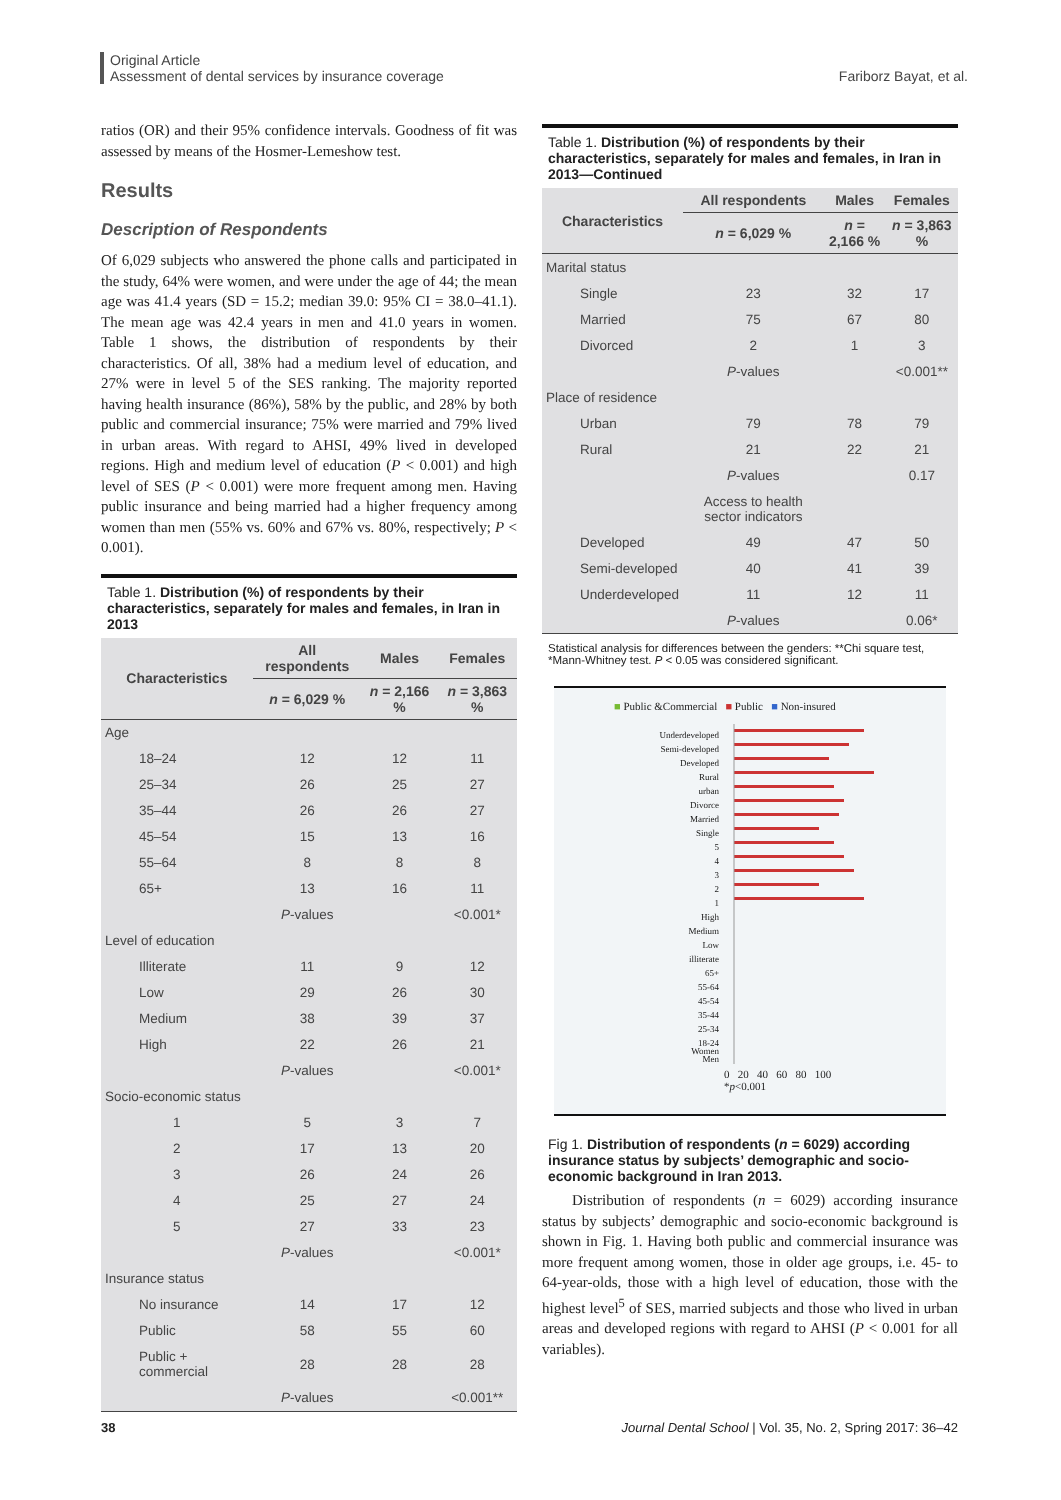Original Article
Assessment of dental services by insurance coverage
Fariborz Bayat, et al.
ratios (OR) and their 95% confidence intervals. Goodness of fit was assessed by means of the Hosmer-Lemeshow test.
Results
Description of Respondents
Of 6,029 subjects who answered the phone calls and participated in the study, 64% were women, and were under the age of 44; the mean age was 41.4 years (SD = 15.2; median 39.0: 95% CI = 38.0–41.1). The mean age was 42.4 years in men and 41.0 years in women. Table 1 shows, the distribution of respondents by their characteristics. Of all, 38% had a medium level of education, and 27% were in level 5 of the SES ranking. The majority reported having health insurance (86%), 58% by the public, and 28% by both public and commercial insurance; 75% were married and 79% lived in urban areas. With regard to AHSI, 49% lived in developed regions. High and medium level of education (P < 0.001) and high level of SES (P < 0.001) were more frequent among men. Having public insurance and being married had a higher frequency among women than men (55% vs. 60% and 67% vs. 80%, respectively; P < 0.001).
Table 1. Distribution (%) of respondents by their characteristics, separately for males and females, in Iran in 2013
| Characteristics | All respondents | Males | Females |
| --- | --- | --- | --- |
| | n = 6,029 % | n = 2,166 % | n = 3,863 % |
| Age | | | |
| 18–24 | 12 | 12 | 11 |
| 25–34 | 26 | 25 | 27 |
| 35–44 | 26 | 26 | 27 |
| 45–54 | 15 | 13 | 16 |
| 55–64 | 8 | 8 | 8 |
| 65+ | 13 | 16 | 11 |
| | P -values | | <0.001* |
| Level of education | | | |
| Illiterate | 11 | 9 | 12 |
| Low | 29 | 26 | 30 |
| Medium | 38 | 39 | 37 |
| High | 22 | 26 | 21 |
| | P -values | | <0.001* |
| Socio-economic status | | | |
| 1 | 5 | 3 | 7 |
| 2 | 17 | 13 | 20 |
| 3 | 26 | 24 | 26 |
| 4 | 25 | 27 | 24 |
| 5 | 27 | 33 | 23 |
| | P -values | | <0.001* |
| Insurance status | | | |
| No insurance | 14 | 17 | 12 |
| Public | 58 | 55 | 60 |
| Public + commercial | 28 | 28 | 28 |
| | P -values | | <0.001** |
Table 1. Distribution (%) of respondents by their characteristics, separately for males and females, in Iran in 2013—Continued
| Characteristics | All respondents | Males | Females |
| --- | --- | --- | --- |
| | n = 6,029 % | n = 2,166 % | n = 3,863 % |
| Marital status | | | |
| Single | 23 | 32 | 17 |
| Married | 75 | 67 | 80 |
| Divorced | 2 | 1 | 3 |
| | P -values | | <0.001** |
| Place of residence | | | |
| Urban | 79 | 78 | 79 |
| Rural | 21 | 22 | 21 |
| | P -values | | 0.17 |
| | Access to health sector indicators | | |
| Developed | 49 | 47 | 50 |
| Semi-developed | 40 | 41 | 39 |
| Underdeveloped | 11 | 12 | 11 |
| | P -values | | 0.06* |
Statistical analysis for differences between the genders: **Chi square test, *Mann-Whitney test. P < 0.05 was considered significant.
■ Public &Commercial ■ Public ■ Non-insured
Underdeveloped
Semi-developed
Developed
Rural
urban
Divorce
Married
Single
5
4
3
2
1
High
Medium
Low
illiterate
65+
55-64
45-54
35-44
25-34
18-24
Women
Men
0 20 40 60 80 100
*p<0.001
Fig 1. Distribution of respondents (n = 6029) according insurance status by subjects’ demographic and socio-economic background in Iran 2013.
Distribution of respondents (n = 6029) according insurance status by subjects’ demographic and socio-economic background is shown in Fig. 1. Having both public and commercial insurance was more frequent among women, those in older age groups, i.e. 45- to 64-year-olds, those with a high level of education, those with the highest level<sup>5</sup> of SES, married subjects and those who lived in urban areas and developed regions with regard to AHSI (P < 0.001 for all variables).
38
Journal Dental School | Vol. 35, No. 2, Spring 2017: 36–42